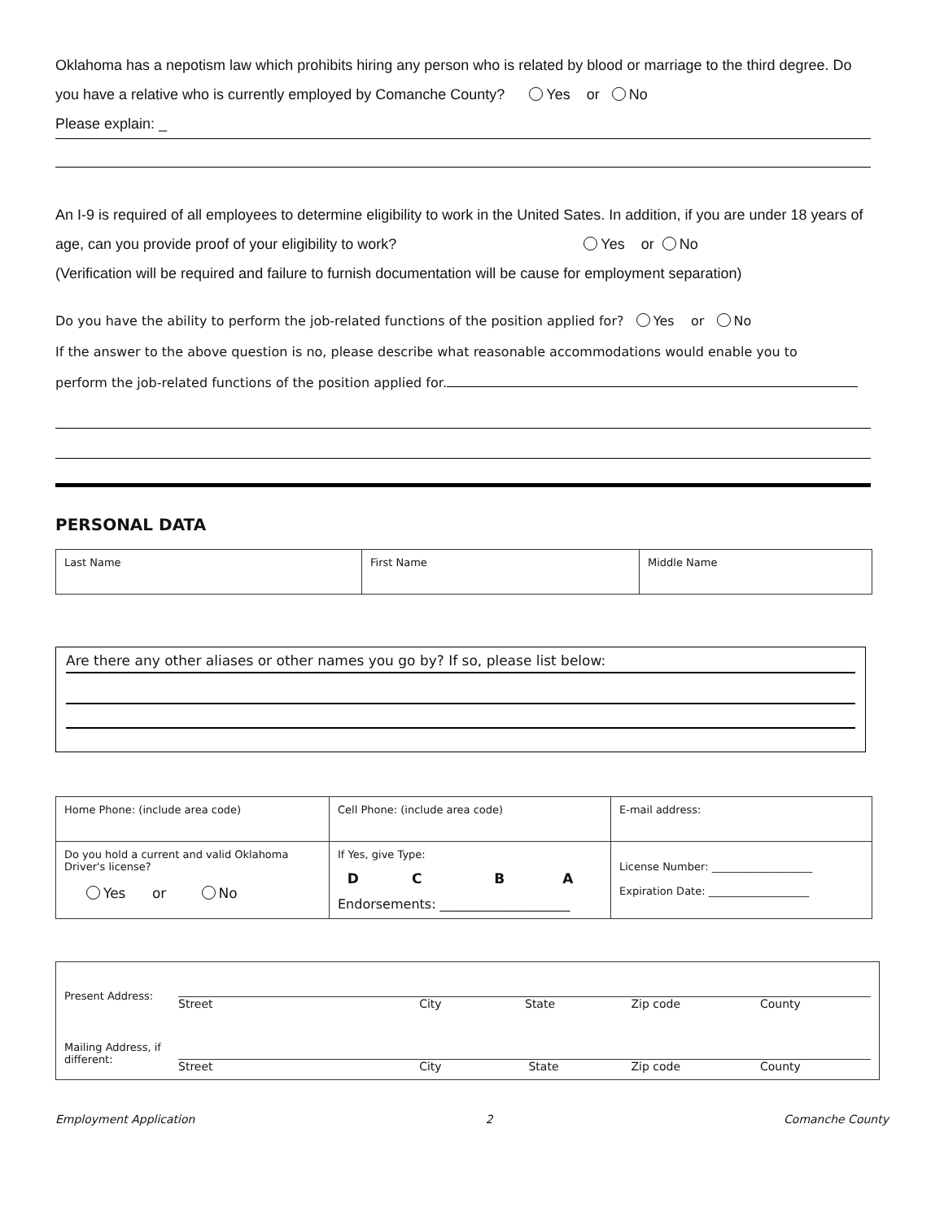Oklahoma has a nepotism law which prohibits hiring any person who is related by blood or marriage to the third degree. Do you have a relative who is currently employed by Comanche County? Yes or No
Please explain: _
An I-9 is required of all employees to determine eligibility to work in the United Sates. In addition, if you are under 18 years of age, can you provide proof of your eligibility to work? Yes or No
(Verification will be required and failure to furnish documentation will be cause for employment separation)
Do you have the ability to perform the job-related functions of the position applied for? Yes or No
If the answer to the above question is no, please describe what reasonable accommodations would enable you to
perform the job-related functions of the position applied for.
PERSONAL DATA
| Last Name | First Name | Middle Name |
Are there any other aliases or other names you go by? If so, please list below:
| Home Phone: (include area code) | Cell Phone: (include area code) | E-mail address: |
| Do you hold a current and valid Oklahoma Driver's license? Yes or No | If Yes, give Type: D C B A Endorsements: ____________________ | License Number: ___________________ Expiration Date: ___________________ |
| Present Address: | Street City State Zip code County |
| Mailing Address, if different: | Street City State Zip code County |
Employment Application 2 Comanche County